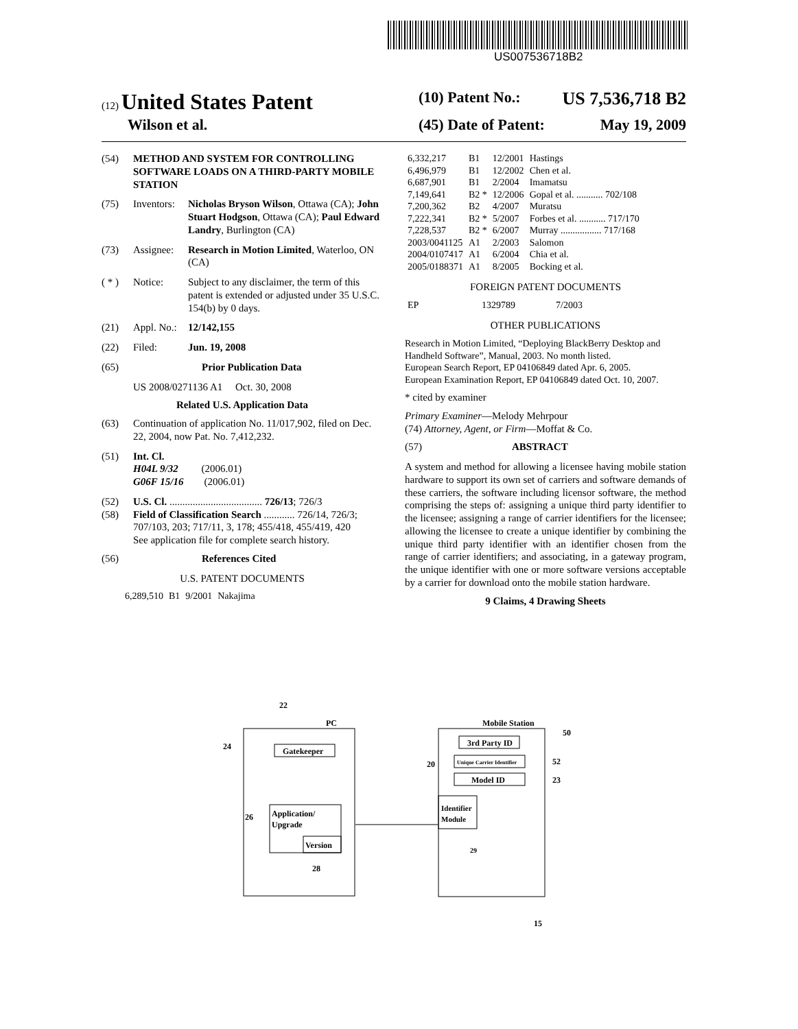US007536718B2
(12) United States Patent
(10) Patent No.: US 7,536,718 B2
Wilson et al. (45) Date of Patent: May 19, 2009
(54) METHOD AND SYSTEM FOR CONTROLLING SOFTWARE LOADS ON A THIRD-PARTY MOBILE STATION
(75) Inventors: Nicholas Bryson Wilson, Ottawa (CA); John Stuart Hodgson, Ottawa (CA); Paul Edward Landry, Burlington (CA)
(73) Assignee: Research in Motion Limited, Waterloo, ON (CA)
( * ) Notice: Subject to any disclaimer, the term of this patent is extended or adjusted under 35 U.S.C. 154(b) by 0 days.
(21) Appl. No.: 12/142,155
(22) Filed: Jun. 19, 2008
(65) Prior Publication Data
US 2008/0271136 A1 Oct. 30, 2008
Related U.S. Application Data
(63) Continuation of application No. 11/017,902, filed on Dec. 22, 2004, now Pat. No. 7,412,232.
(51) Int. Cl.
H04L 9/32 (2006.01)
G06F 15/16 (2006.01)
(52) U.S. Cl. .................................... 726/13; 726/3
(58) Field of Classification Search ............ 726/14, 726/3; 707/103, 203; 717/11, 3, 178; 455/418, 455/419, 420
See application file for complete search history.
(56) References Cited
U.S. PATENT DOCUMENTS
| 6,289,510 | B1 | 9/2001 | Nakajima |
| 6,332,217 | B1 | 12/2001 | Hastings |
| 6,496,979 | B1 | 12/2002 | Chen et al. |
| 6,687,901 | B1 | 2/2004 | Imamatsu |
| 7,149,641 | B2 * | 12/2006 | Gopal et al. ........... 702/108 |
| 7,200,362 | B2 | 4/2007 | Muratsu |
| 7,222,341 | B2 * | 5/2007 | Forbes et al. ........... 717/170 |
| 7,228,537 | B2 * | 6/2007 | Murray ................. 717/168 |
| 2003/0041125 | A1 | 2/2003 | Salomon |
| 2004/0107417 | A1 | 6/2004 | Chia et al. |
| 2005/0188371 | A1 | 8/2005 | Bocking et al. |
FOREIGN PATENT DOCUMENTS
| EP | 1329789 | 7/2003 |
OTHER PUBLICATIONS
Research in Motion Limited, “Deploying BlackBerry Desktop and Handheld Software”, Manual, 2003. No month listed.
European Search Report, EP 04106849 dated Apr. 6, 2005.
European Examination Report, EP 04106849 dated Oct. 10, 2007.
* cited by examiner
Primary Examiner—Melody Mehrpour
(74) Attorney, Agent, or Firm—Moffat & Co.
(57) ABSTRACT
A system and method for allowing a licensee having mobile station hardware to support its own set of carriers and software demands of these carriers, the software including licensor software, the method comprising the steps of: assigning a unique third party identifier to the licensee; assigning a range of carrier identifiers for the licensee; allowing the licensee to create a unique identifier by combining the unique third party identifier with an identifier chosen from the range of carrier identifiers; and associating, in a gateway program, the unique identifier with one or more software versions acceptable by a carrier for download onto the mobile station hardware.
9 Claims, 4 Drawing Sheets
22
PC
24
Gatekeeper
26
Application/
Upgrade
Version
28
Mobile Station
3rd Party ID
50
20
Unique Carrier Identifier
52
Model ID
23
Identifier
Module
29
15